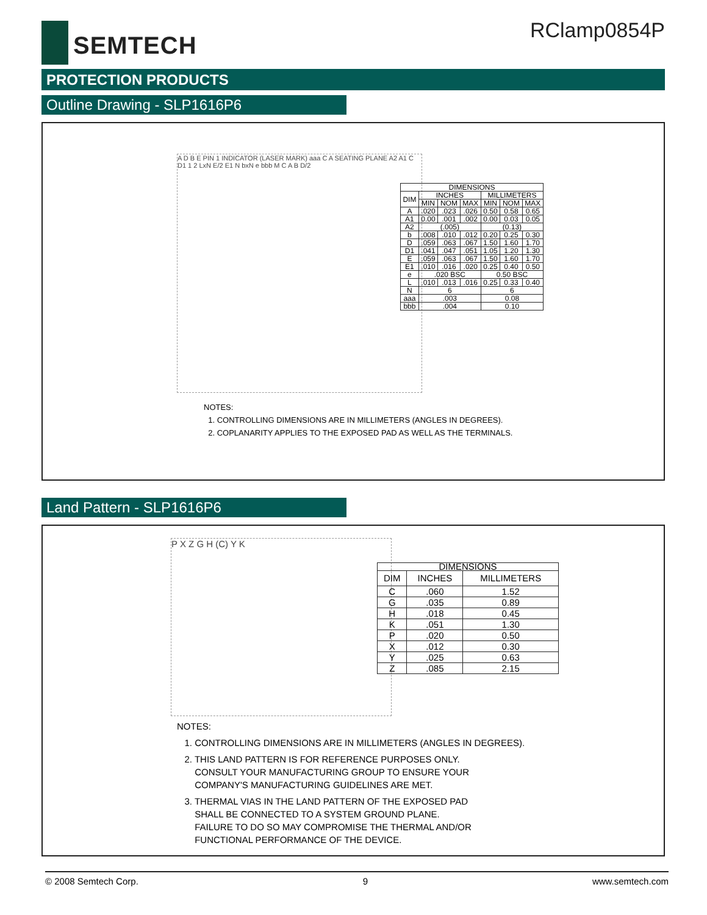SEMTECH
RClamp0854P
PROTECTION PRODUCTS
Outline Drawing - SLP1616P6
A D B E PIN 1 INDICATOR (LASER MARK) aaa C A SEATING PLANE A2 A1 C D1 1 2 LxN E/2 E1 N bxN e bbb M C A B D/2
| DIMENSIONS | | | | | | |
| --- | --- | --- | --- | --- | --- | --- |
| DIM | INCHES | | | MILLIMETERS | | |
| | MIN | NOM | MAX | MIN | NOM | MAX |
| A | .020 | .023 | .026 | 0.50 | 0.58 | 0.65 |
| A1 | 0.00 | .001 | .002 | 0.00 | 0.03 | 0.05 |
| A2 | (.005) | | | (0.13) | | |
| b | .008 | .010 | .012 | 0.20 | 0.25 | 0.30 |
| D | .059 | .063 | .067 | 1.50 | 1.60 | 1.70 |
| D1 | .041 | .047 | .051 | 1.05 | 1.20 | 1.30 |
| E | .059 | .063 | .067 | 1.50 | 1.60 | 1.70 |
| E1 | .010 | .016 | .020 | 0.25 | 0.40 | 0.50 |
| e | .020 BSC | | | 0.50 BSC | | |
| L | .010 | .013 | .016 | 0.25 | 0.33 | 0.40 |
| N | 6 | | | 6 | | |
| aaa | .003 | | | 0.08 | | |
| bbb | .004 | | | 0.10 | | |
NOTES:
1. CONTROLLING DIMENSIONS ARE IN MILLIMETERS (ANGLES IN DEGREES).
2. COPLANARITY APPLIES TO THE EXPOSED PAD AS WELL AS THE TERMINALS.
Land Pattern - SLP1616P6
P X Z G H (C) Y K
| DIMENSIONS | | |
| --- | --- | --- |
| DIM | INCHES | MILLIMETERS |
| C | .060 | 1.52 |
| G | .035 | 0.89 |
| H | .018 | 0.45 |
| K | .051 | 1.30 |
| P | .020 | 0.50 |
| X | .012 | 0.30 |
| Y | .025 | 0.63 |
| Z | .085 | 2.15 |
NOTES:
1. CONTROLLING DIMENSIONS ARE IN MILLIMETERS (ANGLES IN DEGREES).
2. THIS LAND PATTERN IS FOR REFERENCE PURPOSES ONLY.
CONSULT YOUR MANUFACTURING GROUP TO ENSURE YOUR
COMPANY'S MANUFACTURING GUIDELINES ARE MET.
3. THERMAL VIAS IN THE LAND PATTERN OF THE EXPOSED PAD
SHALL BE CONNECTED TO A SYSTEM GROUND PLANE.
FAILURE TO DO SO MAY COMPROMISE THE THERMAL AND/OR
FUNCTIONAL PERFORMANCE OF THE DEVICE.
© 2008 Semtech Corp. 9 www.semtech.com